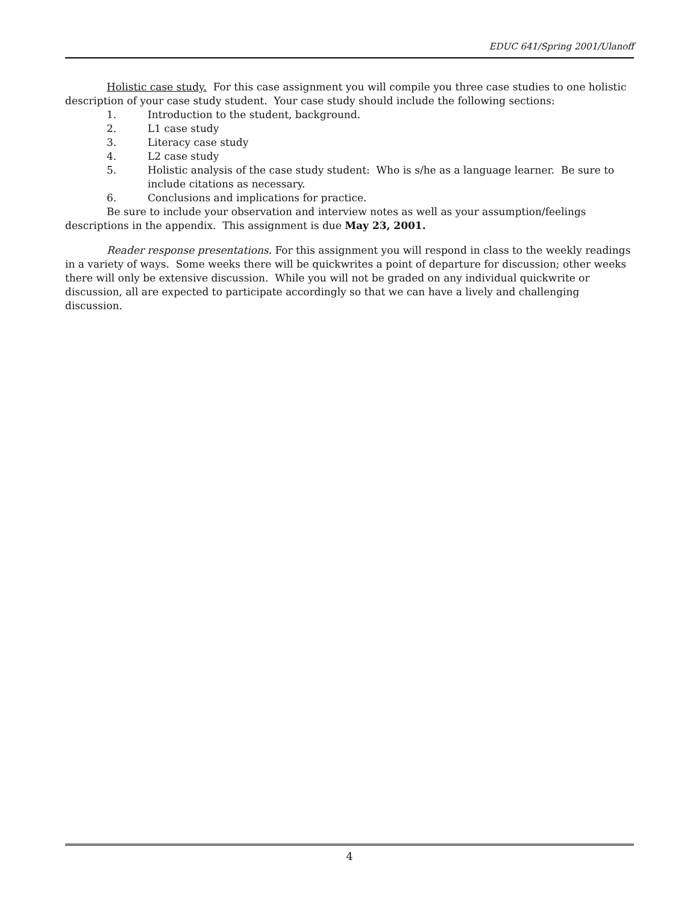EDUC 641/Spring 2001/Ulanoff
Holistic case study. For this case assignment you will compile you three case studies to one holistic description of your case study student. Your case study should include the following sections:
1. Introduction to the student, background.
2. L1 case study
3. Literacy case study
4. L2 case study
5. Holistic analysis of the case study student: Who is s/he as a language learner. Be sure to include citations as necessary.
6. Conclusions and implications for practice.
Be sure to include your observation and interview notes as well as your assumption/feelings descriptions in the appendix. This assignment is due May 23, 2001.
Reader response presentations. For this assignment you will respond in class to the weekly readings in a variety of ways. Some weeks there will be quickwrites a point of departure for discussion; other weeks there will only be extensive discussion. While you will not be graded on any individual quickwrite or discussion, all are expected to participate accordingly so that we can have a lively and challenging discussion.
4